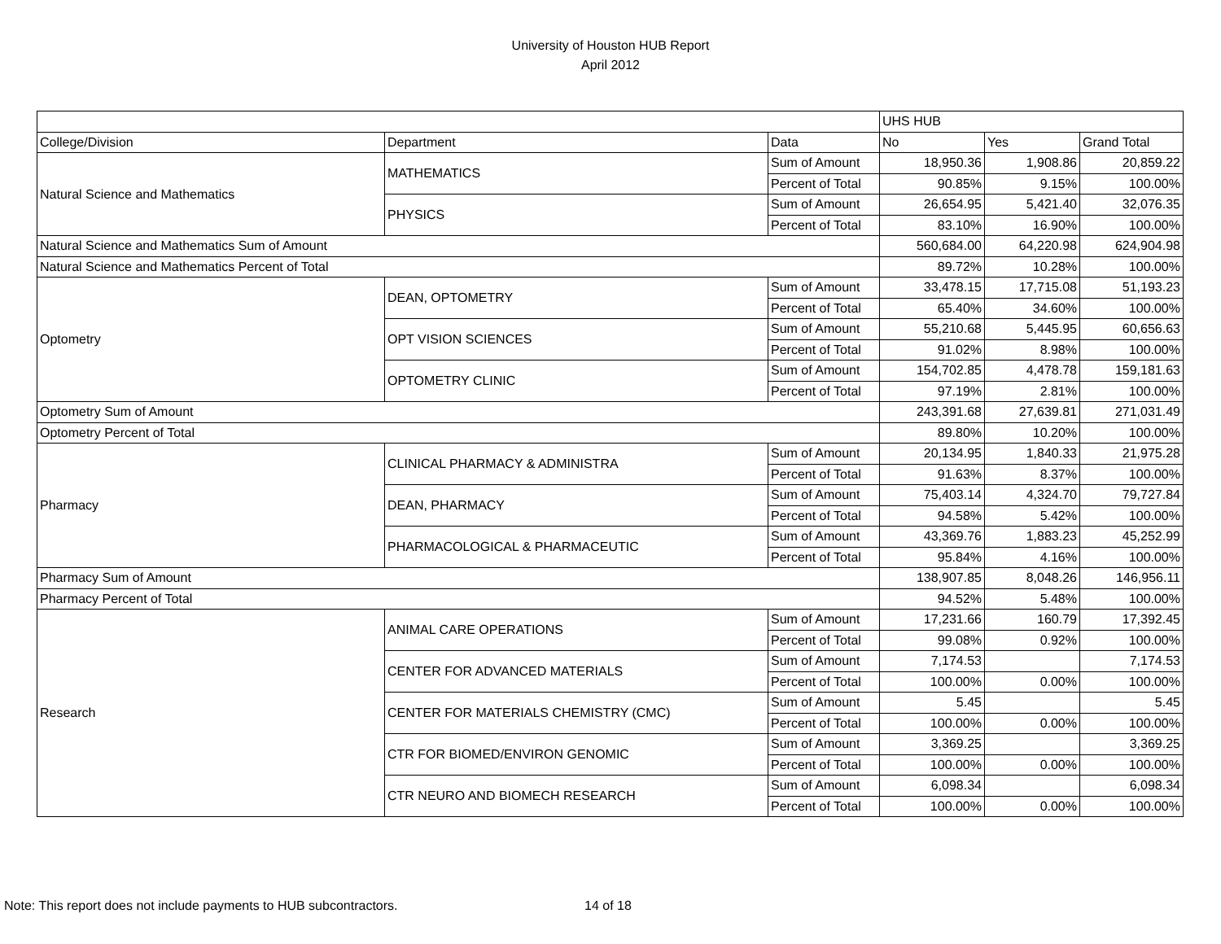University of Houston HUB Report
April 2012
| | | | UHS HUB | | |
| College/Division | Department | Data | No | Yes | Grand Total |
| Natural Science and Mathematics | MATHEMATICS | Sum of Amount | 18,950.36 | 1,908.86 | 20,859.22 |
| | | Percent of Total | 90.85% | 9.15% | 100.00% |
| | PHYSICS | Sum of Amount | 26,654.95 | 5,421.40 | 32,076.35 |
| | | Percent of Total | 83.10% | 16.90% | 100.00% |
| Natural Science and Mathematics Sum of Amount | | | 560,684.00 | 64,220.98 | 624,904.98 |
| Natural Science and Mathematics Percent of Total | | | 89.72% | 10.28% | 100.00% |
| Optometry | DEAN, OPTOMETRY | Sum of Amount | 33,478.15 | 17,715.08 | 51,193.23 |
| | | Percent of Total | 65.40% | 34.60% | 100.00% |
| | OPT VISION SCIENCES | Sum of Amount | 55,210.68 | 5,445.95 | 60,656.63 |
| | | Percent of Total | 91.02% | 8.98% | 100.00% |
| | OPTOMETRY CLINIC | Sum of Amount | 154,702.85 | 4,478.78 | 159,181.63 |
| | | Percent of Total | 97.19% | 2.81% | 100.00% |
| Optometry Sum of Amount | | | 243,391.68 | 27,639.81 | 271,031.49 |
| Optometry Percent of Total | | | 89.80% | 10.20% | 100.00% |
| Pharmacy | CLINICAL PHARMACY & ADMINISTRA | Sum of Amount | 20,134.95 | 1,840.33 | 21,975.28 |
| | | Percent of Total | 91.63% | 8.37% | 100.00% |
| | DEAN, PHARMACY | Sum of Amount | 75,403.14 | 4,324.70 | 79,727.84 |
| | | Percent of Total | 94.58% | 5.42% | 100.00% |
| | PHARMACOLOGICAL & PHARMACEUTIC | Sum of Amount | 43,369.76 | 1,883.23 | 45,252.99 |
| | | Percent of Total | 95.84% | 4.16% | 100.00% |
| Pharmacy Sum of Amount | | | 138,907.85 | 8,048.26 | 146,956.11 |
| Pharmacy Percent of Total | | | 94.52% | 5.48% | 100.00% |
| Research | ANIMAL CARE OPERATIONS | Sum of Amount | 17,231.66 | 160.79 | 17,392.45 |
| | | Percent of Total | 99.08% | 0.92% | 100.00% |
| | CENTER FOR ADVANCED MATERIALS | Sum of Amount | 7,174.53 | | 7,174.53 |
| | | Percent of Total | 100.00% | 0.00% | 100.00% |
| | CENTER FOR MATERIALS CHEMISTRY (CMC) | Sum of Amount | 5.45 | | 5.45 |
| | | Percent of Total | 100.00% | 0.00% | 100.00% |
| | CTR FOR BIOMED/ENVIRON GENOMIC | Sum of Amount | 3,369.25 | | 3,369.25 |
| | | Percent of Total | 100.00% | 0.00% | 100.00% |
| | CTR NEURO AND BIOMECH RESEARCH | Sum of Amount | 6,098.34 | | 6,098.34 |
| | | Percent of Total | 100.00% | 0.00% | 100.00% |
Note: This report does not include payments to HUB subcontractors. 14 of 18